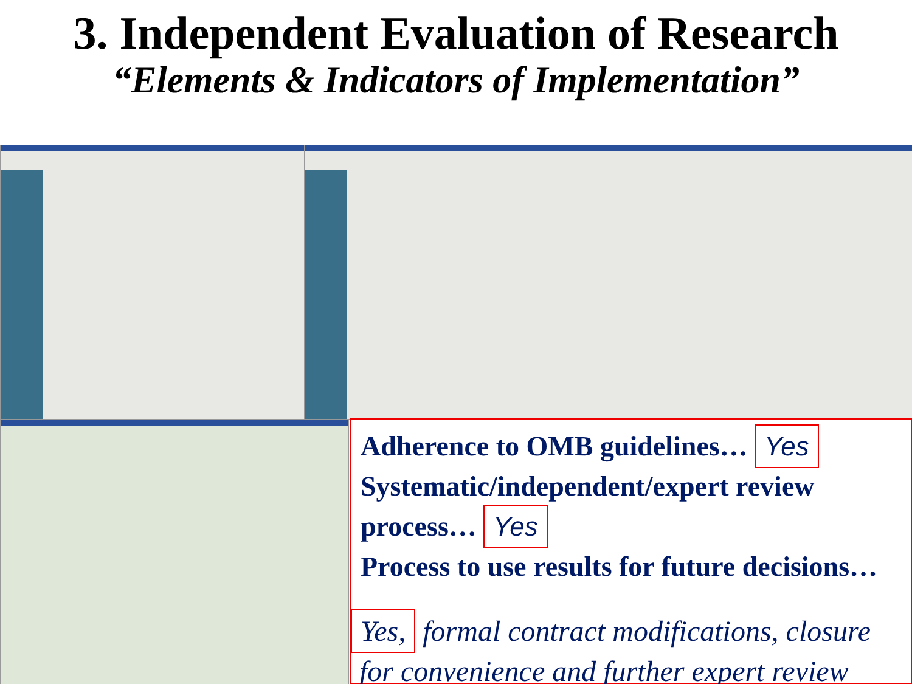3. Independent Evaluation of Research
“Elements & Indicators of Implementation”
Adherence to OMB guidelines… Yes
Systematic/independent/expert review
process… Yes
Process to use results for future decisions…
Yes, formal contract modifications, closure
for convenience and further expert review